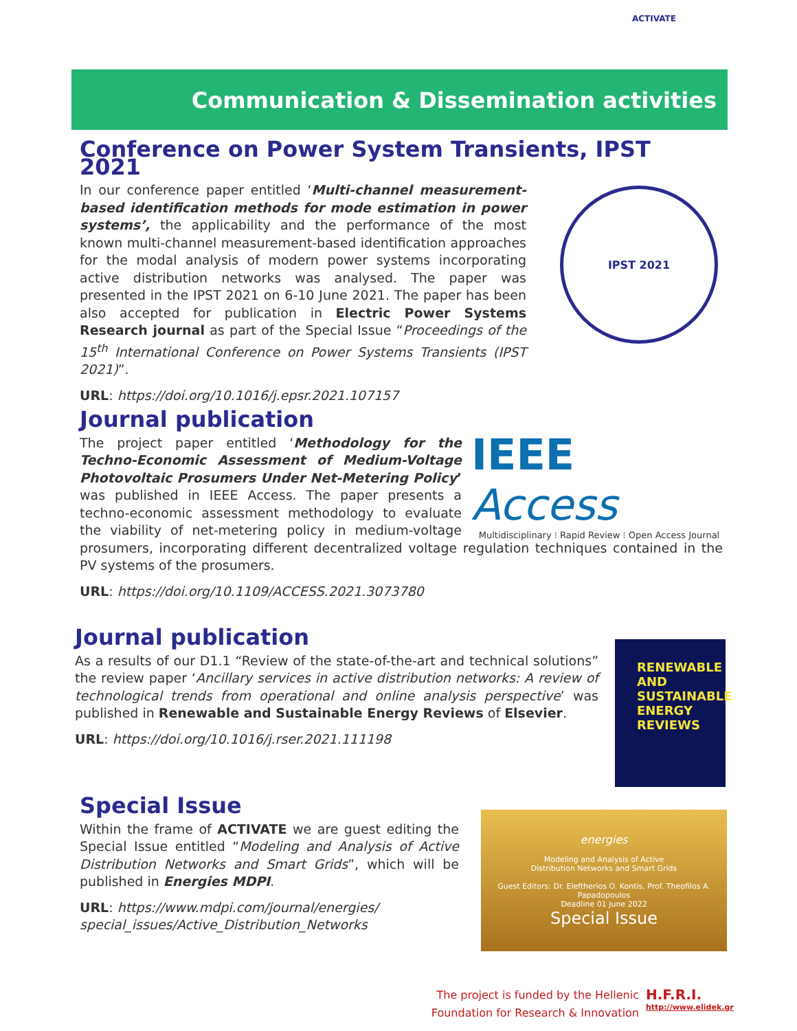ACTIVATE
Communication & Dissemination activities
Conference on Power System Transients, IPST 2021
In our conference paper entitled ‘Multi-channel measurement-based identification methods for mode estimation in power systems’, the applicability and the performance of the most known multi-channel measurement-based identification approaches for the modal analysis of modern power systems incorporating active distribution networks was analysed. The paper was presented in the IPST 2021 on 6-10 June 2021. The paper has been also accepted for publication in Electric Power Systems Research journal as part of the Special Issue “Proceedings of the 15<sup>th</sup> International Conference on Power Systems Transients (IPST 2021)”.
URL: https://doi.org/10.1016/j.epsr.2021.107157
IPST 2021
Journal publication
The project paper entitled ‘Methodology for the Techno-Economic Assessment of Medium-Voltage Photovoltaic Prosumers Under Net-Metering Policy’ was published in IEEE Access. The paper presents a techno-economic assessment methodology to evaluate the viability of net-metering policy in medium-voltage prosumers, incorporating different decentralized voltage regulation techniques contained in the PV systems of the prosumers.
URL: https://doi.org/10.1109/ACCESS.2021.3073780
IEEE Access
Multidisciplinary ⁝ Rapid Review ⁝ Open Access Journal
Journal publication
As a results of our D1.1 “Review of the state-of-the-art and technical solutions” the review paper ‘Ancillary services in active distribution networks: A review of technological trends from operational and online analysis perspective’ was published in Renewable and Sustainable Energy Reviews of Elsevier.
URL: https://doi.org/10.1016/j.rser.2021.111198
RENEWABLE
AND
SUSTAINABLE
ENERGY
REVIEWS
Special Issue
Within the frame of ACTIVATE we are guest editing the Special Issue entitled “Modeling and Analysis of Active Distribution Networks and Smart Grids”, which will be published in Energies MDPI.
URL: https://www.mdpi.com/journal/energies/ special_issues/Active_Distribution_Networks
energies
Modeling and Analysis of Active
Distribution Networks and Smart Grids
Guest Editors: Dr. Eleftherios O. Kontis, Prof. Theofilos A. Papadopoulos
Deadline 01 June 2022
Special Issue
The project is funded by the Hellenic
Foundation for Research & Innovation
H.F.R.I.
http://www.elidek.gr